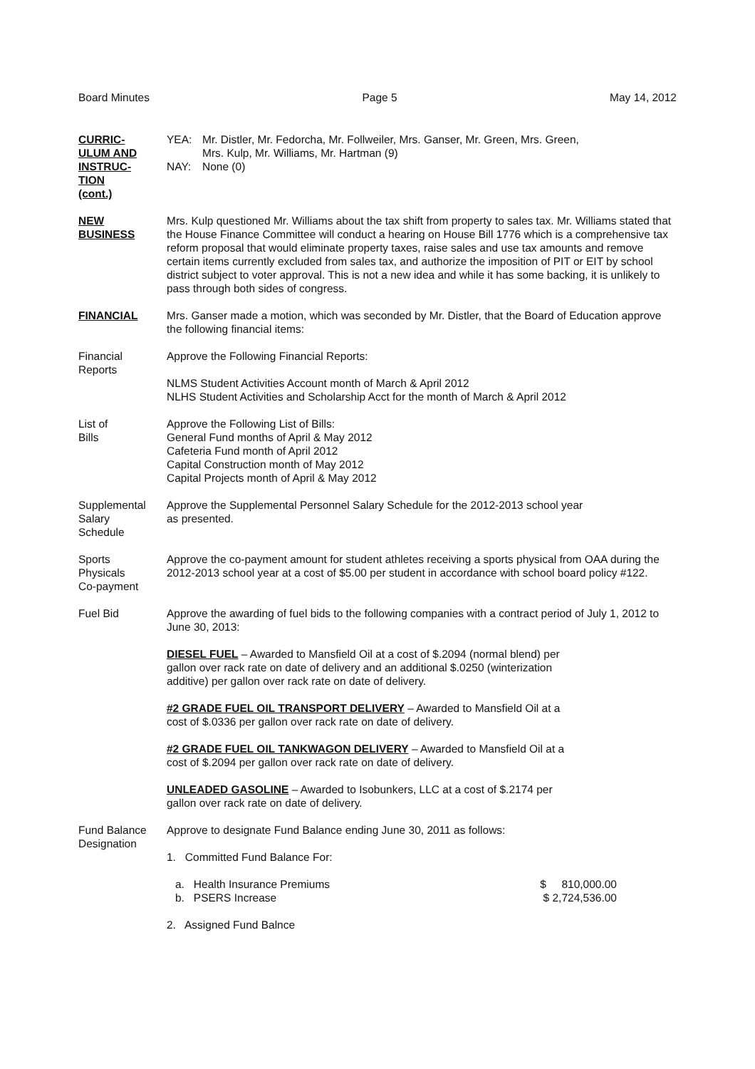Board Minutes Page 5 May 14, 2012
CURRIC-
ULUM AND
INSTRUC-
TION
(cont.)
YEA: Mr. Distler, Mr. Fedorcha, Mr. Follweiler, Mrs. Ganser, Mr. Green, Mrs. Green,
Mrs. Kulp, Mr. Williams, Mr. Hartman (9)
NAY: None (0)
NEW
BUSINESS
Mrs. Kulp questioned Mr. Williams about the tax shift from property to sales tax. Mr. Williams stated that the House Finance Committee will conduct a hearing on House Bill 1776 which is a comprehensive tax reform proposal that would eliminate property taxes, raise sales and use tax amounts and remove certain items currently excluded from sales tax, and authorize the imposition of PIT or EIT by school district subject to voter approval. This is not a new idea and while it has some backing, it is unlikely to pass through both sides of congress.
FINANCIAL Mrs. Ganser made a motion, which was seconded by Mr. Distler, that the Board of Education approve the following financial items:
Financial
Reports
Approve the Following Financial Reports:
NLMS Student Activities Account month of March & April 2012
NLHS Student Activities and Scholarship Acct for the month of March & April 2012
List of
Bills
Approve the Following List of Bills:
General Fund months of April & May 2012
Cafeteria Fund month of April 2012
Capital Construction month of May 2012
Capital Projects month of April & May 2012
Supplemental
Salary
Schedule
Approve the Supplemental Personnel Salary Schedule for the 2012-2013 school year
as presented.
Sports
Physicals
Co-payment
Approve the co-payment amount for student athletes receiving a sports physical from OAA during the 2012-2013 school year at a cost of $5.00 per student in accordance with school board policy #122.
Fuel Bid Approve the awarding of fuel bids to the following companies with a contract period of July 1, 2012 to June 30, 2013:
DIESEL FUEL – Awarded to Mansfield Oil at a cost of $.2094 (normal blend) per
gallon over rack rate on date of delivery and an additional $.0250 (winterization
additive) per gallon over rack rate on date of delivery.
#2 GRADE FUEL OIL TRANSPORT DELIVERY – Awarded to Mansfield Oil at a
cost of $.0336 per gallon over rack rate on date of delivery.
#2 GRADE FUEL OIL TANKWAGON DELIVERY – Awarded to Mansfield Oil at a
cost of $.2094 per gallon over rack rate on date of delivery.
UNLEADED GASOLINE – Awarded to Isobunkers, LLC at a cost of $.2174 per
gallon over rack rate on date of delivery.
Fund Balance
Designation
Approve to designate Fund Balance ending June 30, 2011 as follows:
1. Committed Fund Balance For:
a. Health Insurance Premiums $ 810,000.00
b. PSERS Increase $ 2,724,536.00
2. Assigned Fund Balnce